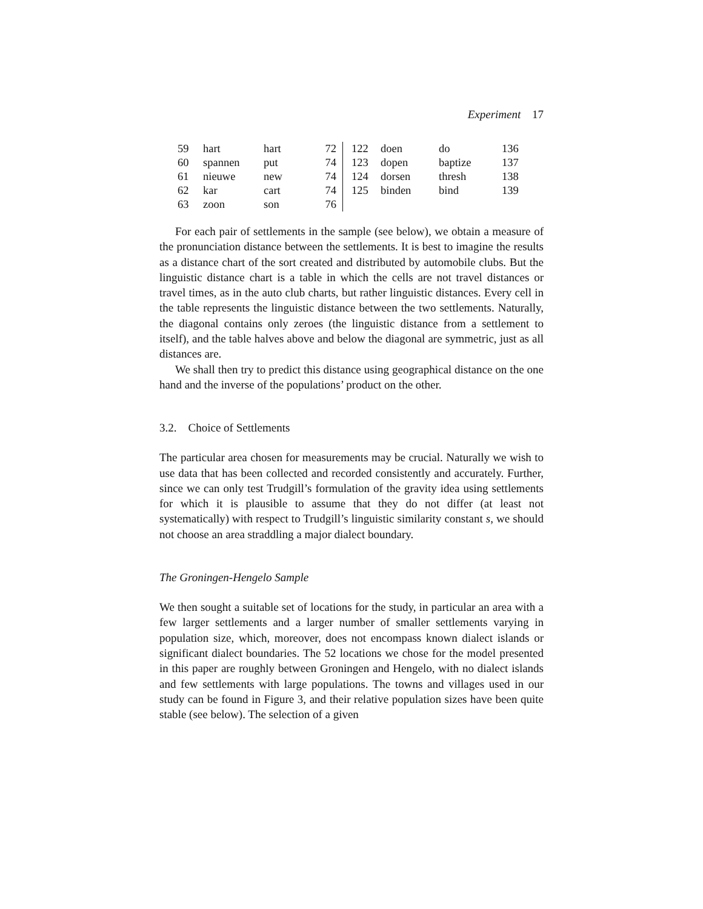Experiment 17
| 59 | hart | hart | 72 | 122 | doen | do | 136 |
| 60 | spannen | put | 74 | 123 | dopen | baptize | 137 |
| 61 | nieuwe | new | 74 | 124 | dorsen | thresh | 138 |
| 62 | kar | cart | 74 | 125 | binden | bind | 139 |
| 63 | zoon | son | 76 | | | | |
For each pair of settlements in the sample (see below), we obtain a measure of the pronunciation distance between the settlements. It is best to imagine the results as a distance chart of the sort created and distributed by automobile clubs. But the linguistic distance chart is a table in which the cells are not travel distances or travel times, as in the auto club charts, but rather linguistic distances. Every cell in the table represents the linguistic distance between the two settlements. Naturally, the diagonal contains only zeroes (the linguistic distance from a settlement to itself), and the table halves above and below the diagonal are symmetric, just as all distances are.
We shall then try to predict this distance using geographical distance on the one hand and the inverse of the populations’ product on the other.
3.2. Choice of Settlements
The particular area chosen for measurements may be crucial. Naturally we wish to use data that has been collected and recorded consistently and accurately. Further, since we can only test Trudgill’s formulation of the gravity idea using settlements for which it is plausible to assume that they do not differ (at least not systematically) with respect to Trudgill’s linguistic similarity constant s, we should not choose an area straddling a major dialect boundary.
The Groningen-Hengelo Sample
We then sought a suitable set of locations for the study, in particular an area with a few larger settlements and a larger number of smaller settlements varying in population size, which, moreover, does not encompass known dialect islands or significant dialect boundaries. The 52 locations we chose for the model presented in this paper are roughly between Groningen and Hengelo, with no dialect islands and few settlements with large populations. The towns and villages used in our study can be found in Figure 3, and their relative population sizes have been quite stable (see below). The selection of a given